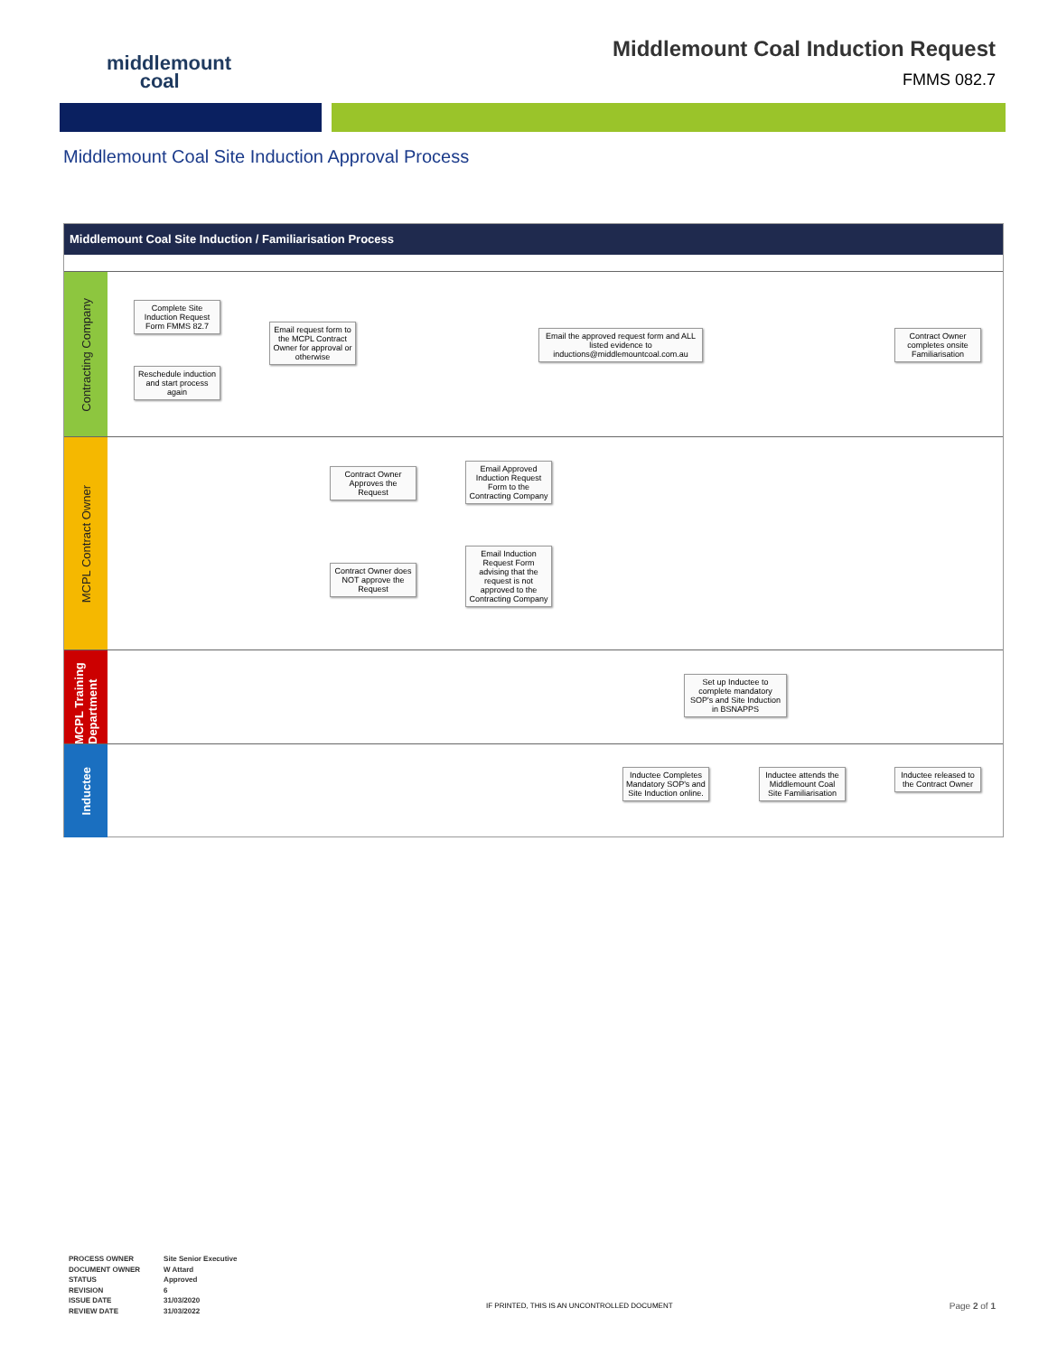middlemount
coal
Middlemount Coal Induction Request
FMMS 082.7
Middlemount Coal Site Induction Approval Process
Middlemount Coal Site Induction / Familiarisation Process
Contracting Company
MCPL Contract Owner
MCPL Training Department
Inductee
Complete Site Induction Request Form FMMS 82.7
Reschedule induction and start process again
Email request form to the MCPL Contract Owner for approval or otherwise
Email the approved request form and ALL listed evidence to inductions@middlemountcoal.com.au
Contract Owner completes onsite Familiarisation
Contract Owner Approves the Request
Email Approved Induction Request Form to the Contracting Company
Contract Owner does NOT approve the Request
Email Induction Request Form advising that the request is not approved to the Contracting Company
Set up Inductee to complete mandatory SOP's and Site Induction in BSNAPPS
Inductee Completes Mandatory SOP's and Site Induction online.
Inductee attends the Middlemount Coal Site Familiarisation
Inductee released to the Contract Owner
PROCESS OWNER
DOCUMENT OWNER
STATUS
REVISION
ISSUE DATE
REVIEW DATE
Site Senior Executive
W Attard
Approved
6
31/03/2020
31/03/2022
IF PRINTED, THIS IS AN UNCONTROLLED DOCUMENT
Page 2 of 1